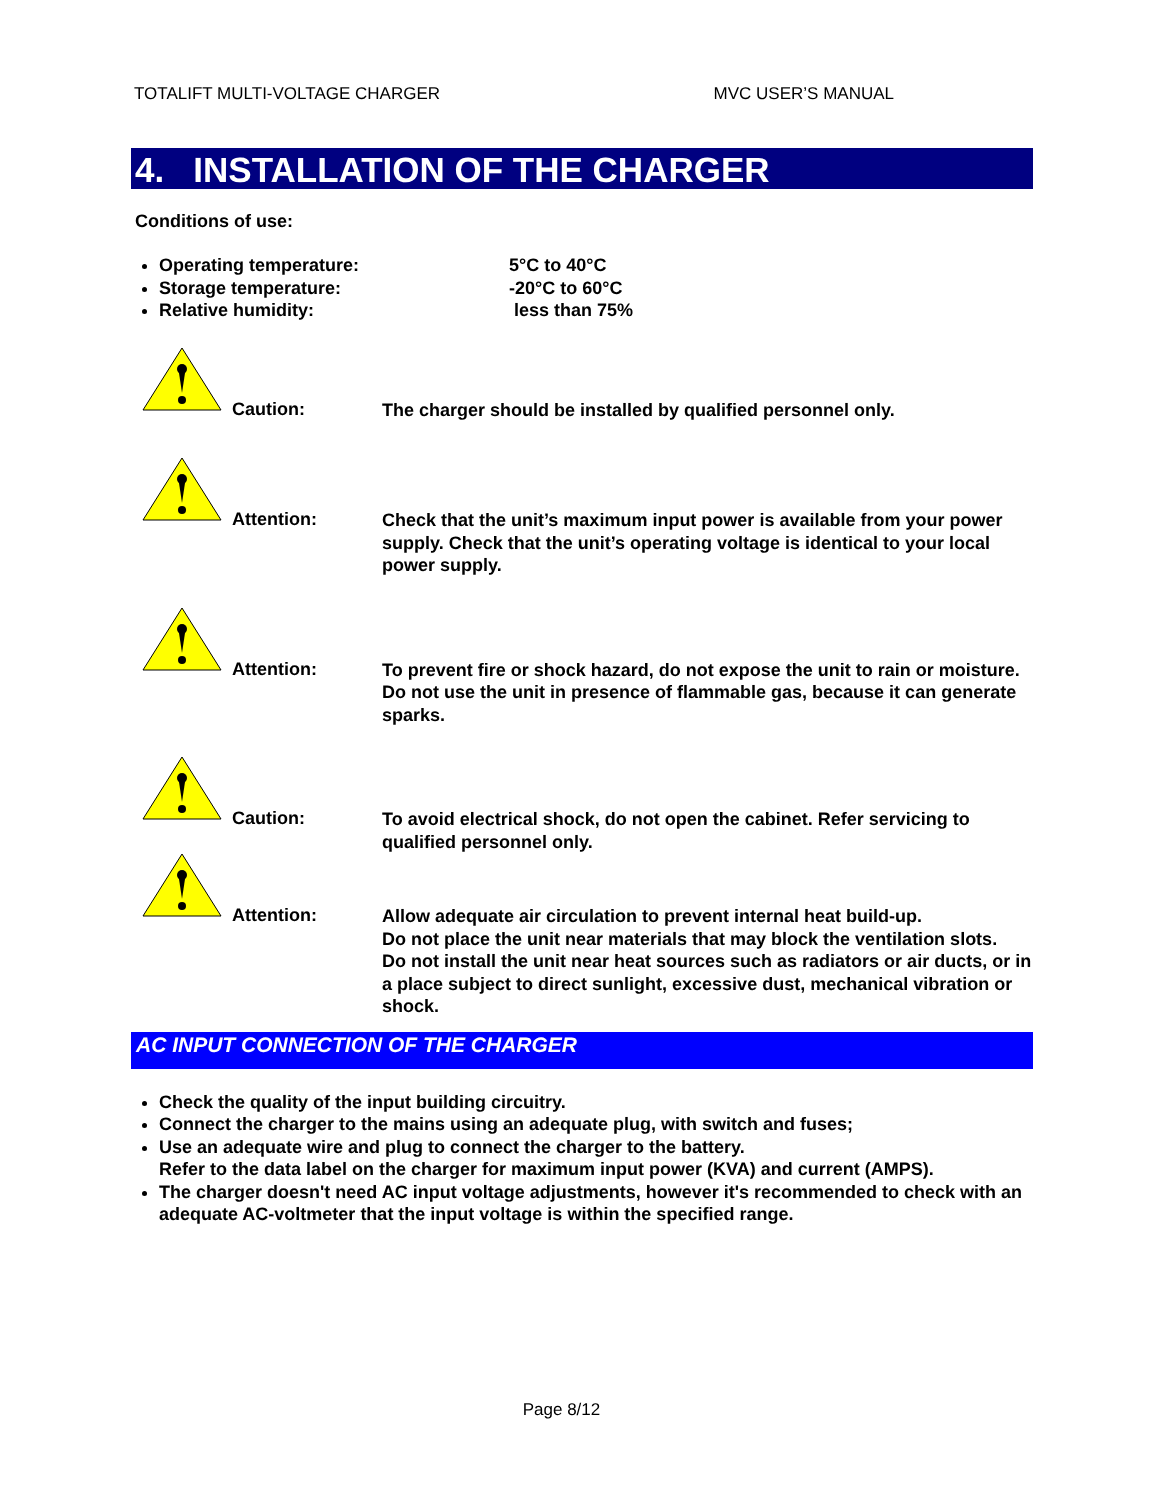TOTALIFT MULTI-VOLTAGE CHARGER MVC USER’S MANUAL
4. INSTALLATION OF THE CHARGER
Conditions of use:
Operating temperature: 5°C to 40°C
Storage temperature: -20°C to 60°C
Relative humidity: less than 75%
Caution:
The charger should be installed by qualified personnel only.
Attention:
Check that the unit’s maximum input power is available from your power supply. Check that the unit’s operating voltage is identical to your local power supply.
Attention:
To prevent fire or shock hazard, do not expose the unit to rain or moisture.
Do not use the unit in presence of flammable gas, because it can generate sparks.
Caution:
To avoid electrical shock, do not open the cabinet. Refer servicing to qualified personnel only.
Attention:
Allow adequate air circulation to prevent internal heat build-up.
Do not place the unit near materials that may block the ventilation slots.
Do not install the unit near heat sources such as radiators or air ducts, or in a place subject to direct sunlight, excessive dust, mechanical vibration or shock.
AC INPUT CONNECTION OF THE CHARGER
Check the quality of the input building circuitry.
Connect the charger to the mains using an adequate plug, with switch and fuses;
Use an adequate wire and plug to connect the charger to the battery.
Refer to the data label on the charger for maximum input power (KVA) and current (AMPS).
The charger doesn't need AC input voltage adjustments, however it's recommended to check with an adequate AC-voltmeter that the input voltage is within the specified range.
Page 8/12